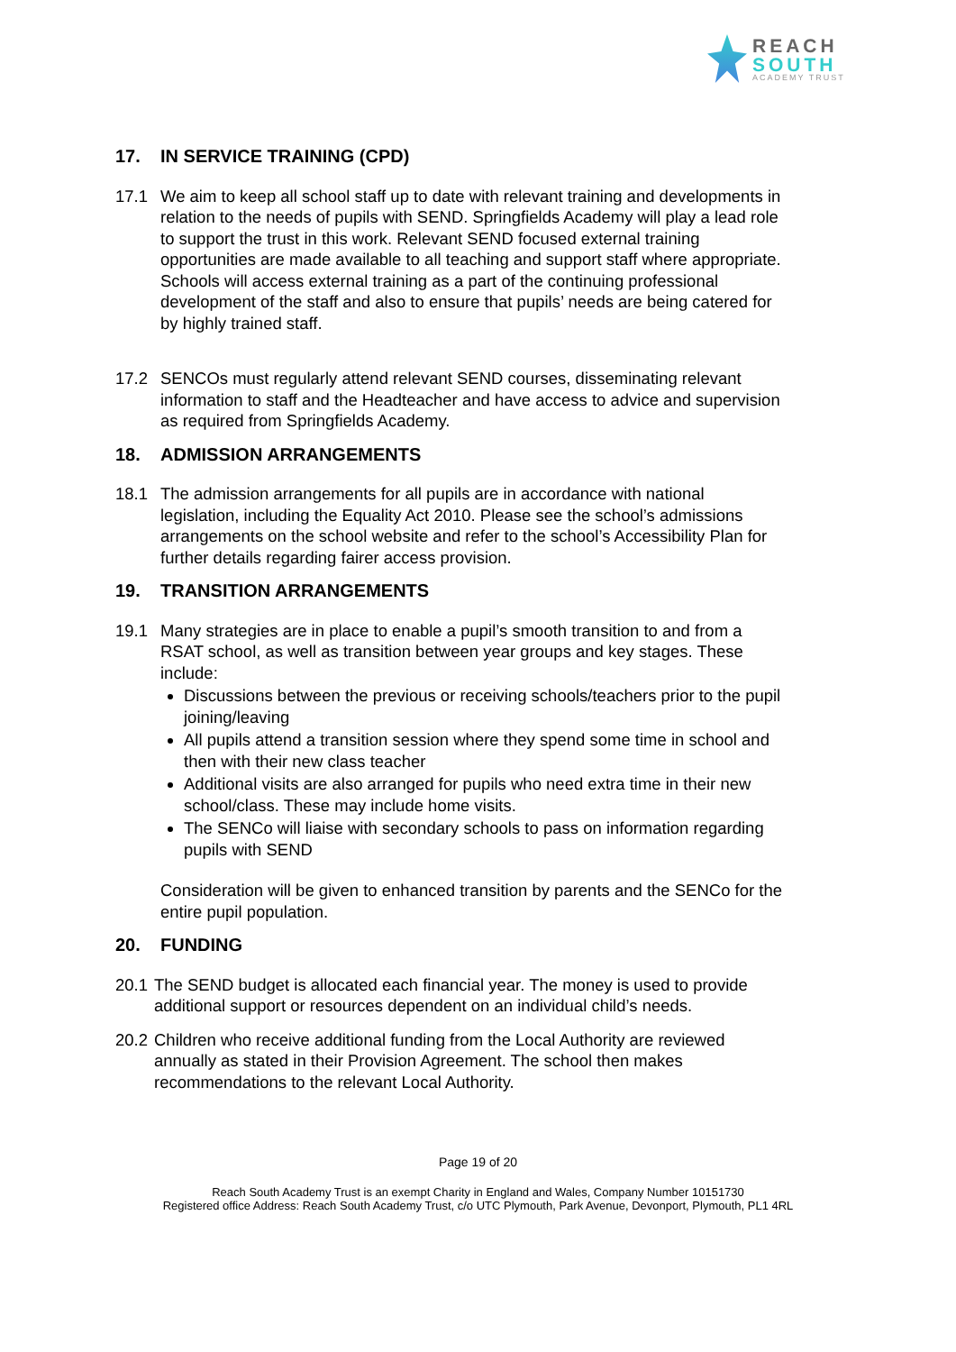REACH
SOUTH
ACADEMY TRUST
17. IN SERVICE TRAINING (CPD)
17.1 We aim to keep all school staff up to date with relevant training and developments in relation to the needs of pupils with SEND. Springfields Academy will play a lead role to support the trust in this work. Relevant SEND focused external training opportunities are made available to all teaching and support staff where appropriate. Schools will access external training as a part of the continuing professional development of the staff and also to ensure that pupils’ needs are being catered for by highly trained staff.
17.2 SENCOs must regularly attend relevant SEND courses, disseminating relevant information to staff and the Headteacher and have access to advice and supervision as required from Springfields Academy.
18. ADMISSION ARRANGEMENTS
18.1 The admission arrangements for all pupils are in accordance with national legislation, including the Equality Act 2010. Please see the school’s admissions arrangements on the school website and refer to the school’s Accessibility Plan for further details regarding fairer access provision.
19. TRANSITION ARRANGEMENTS
19.1 Many strategies are in place to enable a pupil’s smooth transition to and from a RSAT school, as well as transition between year groups and key stages. These include:
Discussions between the previous or receiving schools/teachers prior to the pupil joining/leaving
All pupils attend a transition session where they spend some time in school and then with their new class teacher
Additional visits are also arranged for pupils who need extra time in their new school/class. These may include home visits.
The SENCo will liaise with secondary schools to pass on information regarding pupils with SEND
Consideration will be given to enhanced transition by parents and the SENCo for the entire pupil population.
20. FUNDING
20.1
The SEND budget is allocated each financial year. The money is used to provide additional support or resources dependent on an individual child’s needs.
20.2
Children who receive additional funding from the Local Authority are reviewed annually as stated in their Provision Agreement. The school then makes recommendations to the relevant Local Authority.
Page 19 of 20
Reach South Academy Trust is an exempt Charity in England and Wales, Company Number 10151730
Registered office Address: Reach South Academy Trust, c/o UTC Plymouth, Park Avenue, Devonport, Plymouth, PL1 4RL